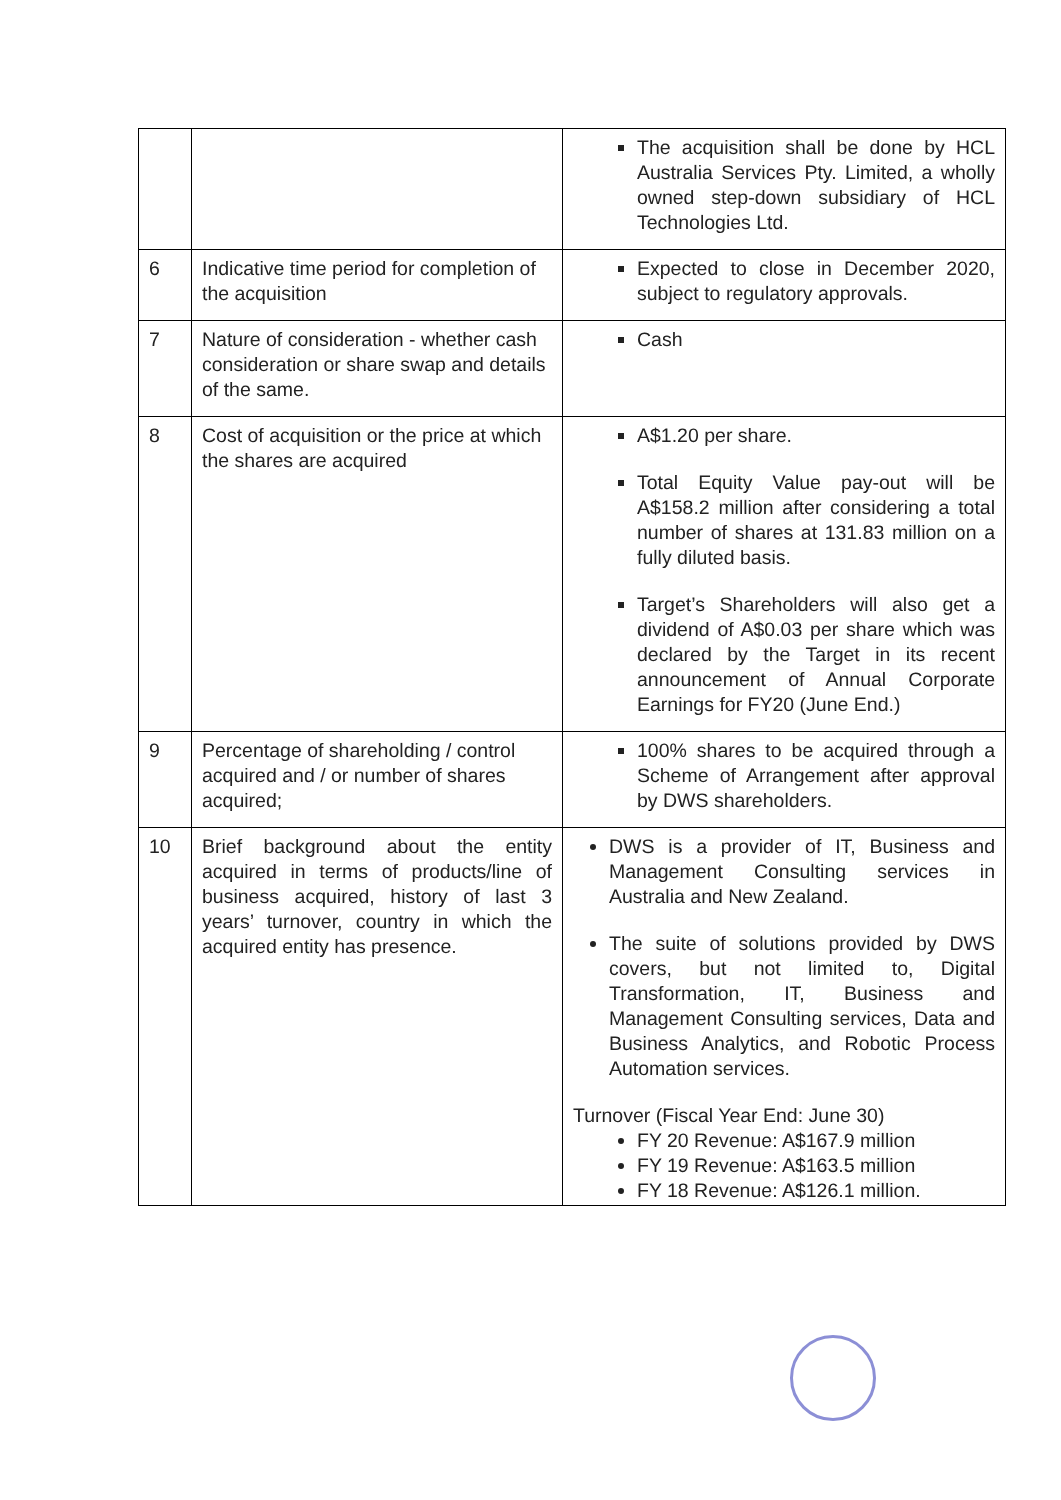| | | The acquisition shall be done by HCL Australia Services Pty. Limited, a wholly owned step-down subsidiary of HCL Technologies Ltd. |
| 6 | Indicative time period for completion of the acquisition | Expected to close in December 2020, subject to regulatory approvals. |
| 7 | Nature of consideration - whether cash consideration or share swap and details of the same. | Cash |
| 8 | Cost of acquisition or the price at which the shares are acquired | A$1.20 per share. Total Equity Value pay-out will be A$158.2 million after considering a total number of shares at 131.83 million on a fully diluted basis. Target’s Shareholders will also get a dividend of A$0.03 per share which was declared by the Target in its recent announcement of Annual Corporate Earnings for FY20 (June End.) |
| 9 | Percentage of shareholding / control acquired and / or number of shares acquired; | 100% shares to be acquired through a Scheme of Arrangement after approval by DWS shareholders. |
| 10 | Brief background about the entity acquired in terms of products/line of business acquired, history of last 3 years’ turnover, country in which the acquired entity has presence. | DWS is a provider of IT, Business and Management Consulting services in Australia and New Zealand. The suite of solutions provided by DWS covers, but not limited to, Digital Transformation, IT, Business and Management Consulting services, Data and Business Analytics, and Robotic Process Automation services. Turnover (Fiscal Year End: June 30) FY 20 Revenue: A$167.9 million FY 19 Revenue: A$163.5 million FY 18 Revenue: A$126.1 million. |